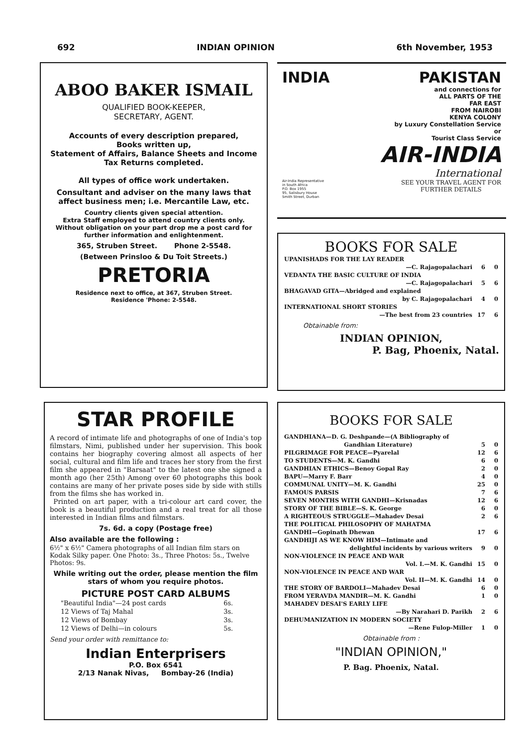692 INDIAN OPINION 6th November, 1953
ABOO BAKER ISMAIL
QUALIFIED BOOK-KEEPER,
SECRETARY, AGENT.
Accounts of every description prepared,
Books written up,
Statement of Affairs, Balance Sheets and Income Tax Returns completed.
All types of office work undertaken.
Consultant and adviser on the many laws that affect business men; i.e. Mercantile Law, etc.
Country clients given special attention.
Extra Staff employed to attend country clients only.
Without obligation on your part drop me a post card for further information and enlightenment.
365, Struben Street. Phone 2-5548.
(Between Prinsloo & Du Toit Streets.)
PRETORIA
Residence next to office, at 367, Struben Street.
Residence 'Phone: 2-5548.
INDIA PAKISTAN
and connections for
ALL PARTS OF THE
FAR EAST
FROM NAIROBI
KENYA COLONY
by Luxury Constellation Service
or
Tourist Class Service
AIR-INDIA
International
Air-India Representative
in South Africa
P.O. Box 1955
95, Salisbury House
Smith Street, Durban SEE YOUR TRAVEL AGENT FOR
FURTHER DETAILS
BOOKS FOR SALE
| UPANISHADS FOR THE LAY READER | | |
| —C. Rajagopalachari | 6 | 0 |
| VEDANTA THE BASIC CULTURE OF INDIA | | |
| —C. Rajagopalachari | 5 | 6 |
| BHAGAVAD GITA—Abridged and explained | | |
| by C. Rajagopalachari | 4 | 0 |
| INTERNATIONAL SHORT STORIES | | |
| —The best from 23 countries | 17 | 6 |
Obtainable from:
INDIAN OPINION,
P. Bag, Phoenix, Natal.
STAR PROFILE
A record of intimate life and photographs of one of India's top filmstars, Nimi, published under her supervision. This book contains her biography covering almost all aspects of her social, cultural and film life and traces her story from the first film she appeared in "Barsaat" to the latest one she signed a month ago (her 25th) Among over 60 photographs this book contains are many of her private poses side by side with stills from the films she has worked in.
Printed on art paper, with a tri-colour art card cover, the book is a beautiful production and a real treat for all those interested in Indian films and filmstars.
7s. 6d. a copy (Postage free)
Also available are the following :
6½" x 6½" Camera photographs of all Indian film stars on Kodak Silky paper. One Photo: 3s., Three Photos: 5s., Twelve Photos: 9s.
While writing out the order, please mention the film stars of whom you require photos.
PICTURE POST CARD ALBUMS
| "Beautiful India"—24 post cards | 6s. |
| 12 Views of Taj Mahal | 3s. |
| 12 Views of Bombay | 3s. |
| 12 Views of Delhi—in colours | 5s. |
Send your order with remittance to:
Indian Enterprisers
P.O. Box 6541
2/13 Nanak Nivas, Bombay-26 (India)
BOOKS FOR SALE
| GANDHIANA—D. G. Deshpande—(A Bibliography of | | |
| Gandhian Literature) | 5 | 0 |
| PILGRIMAGE FOR PEACE—Pyarelal | 12 | 6 |
| TO STUDENTS—M. K. Gandhi | 6 | 0 |
| GANDHIAN ETHICS—Benoy Gopal Ray | 2 | 0 |
| BAPU—Marry F. Barr | 4 | 0 |
| COMMUNAL UNITY—M. K. Gandhi | 25 | 0 |
| FAMOUS PARSIS | 7 | 6 |
| SEVEN MONTHS WITH GANDHI—Krisnadas | 12 | 6 |
| STORY OF THE BIBLE—S. K. George | 6 | 0 |
| A RIGHTEOUS STRUGGLE—Mahadev Desai | 2 | 6 |
| THE POLITICAL PHILOSOPHY OF MAHATMA | | |
| GANDHI—Gopinath Dhewan | 17 | 6 |
| GANDHIJI AS WE KNOW HIM—Intimate and | | |
| delightful incidents by various writers | 9 | 0 |
| NON-VIOLENCE IN PEACE AND WAR | | |
| Vol. I.—M. K. Gandhi | 15 | 0 |
| NON-VIOLENCE IN PEACE AND WAR | | |
| Vol. II—M. K. Gandhi | 14 | 0 |
| THE STORY OF BARDOLI—Mahadev Desai | 6 | 0 |
| FROM YERAVDA MANDIR—M. K. Gandhi | 1 | 0 |
| MAHADEV DESAI'S EARLY LIFE | | |
| —By Narahari D. Parikh | 2 | 6 |
| DEHUMANIZATION IN MODERN SOCIETY | | |
| —Rene Fulop-Miller | 1 | 0 |
Obtainable from :
"INDIAN OPINION,"
P. Bag. Phoenix, Natal.